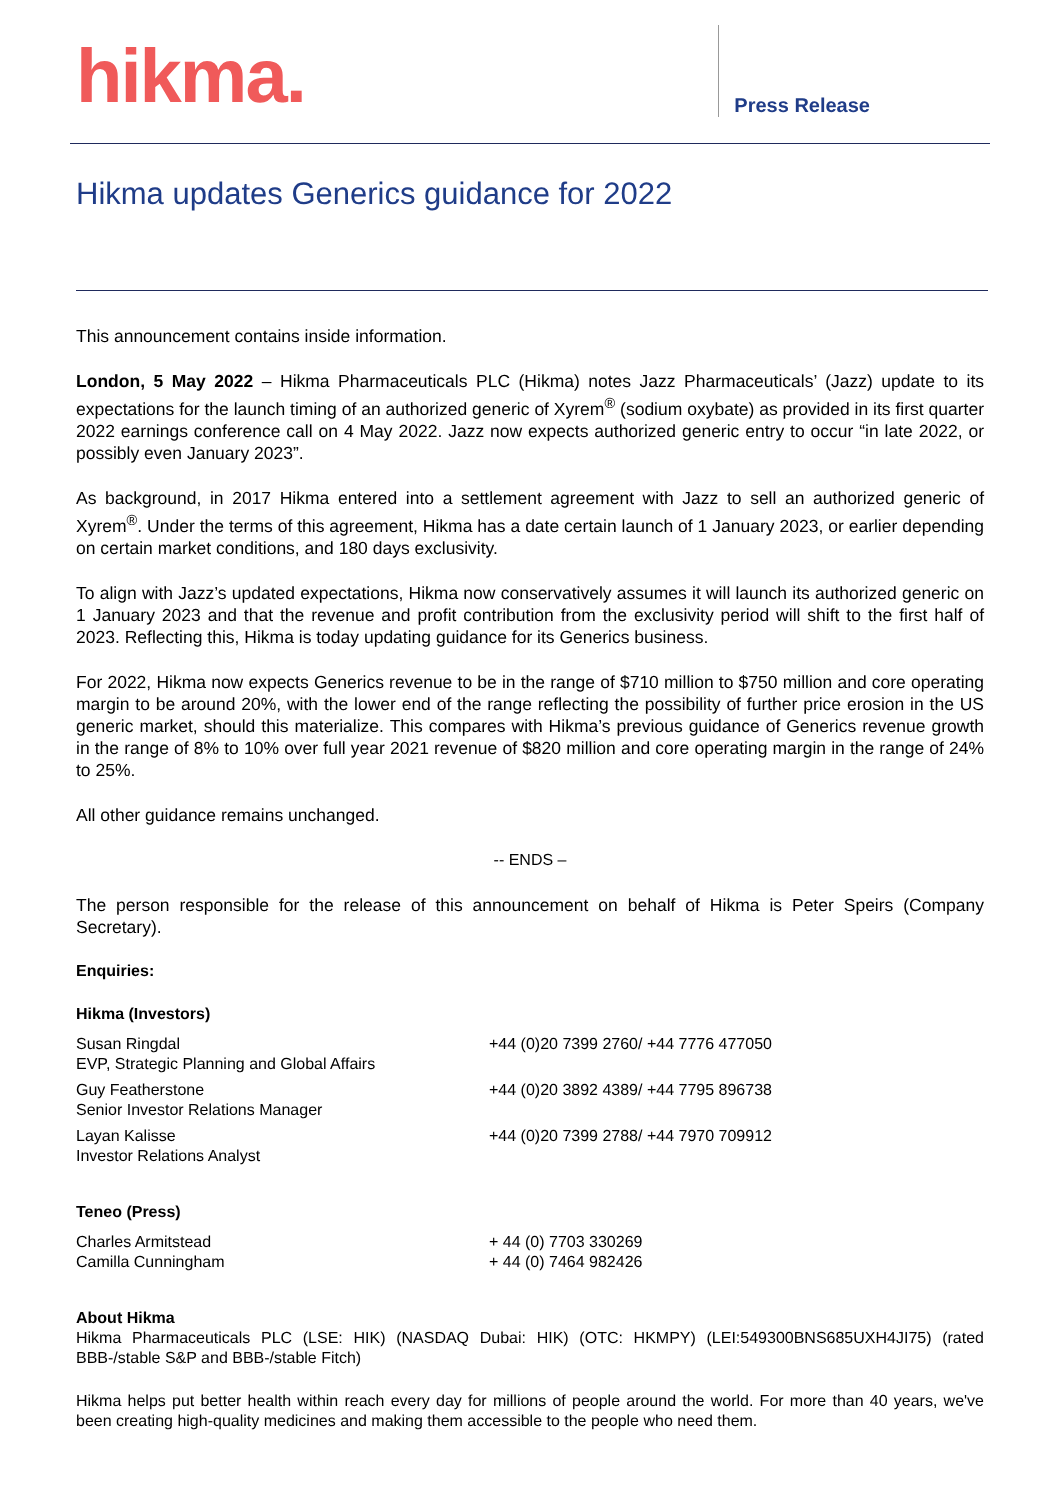hikma.
Press Release
Hikma updates Generics guidance for 2022
This announcement contains inside information.
London, 5 May 2022 – Hikma Pharmaceuticals PLC (Hikma) notes Jazz Pharmaceuticals’ (Jazz) update to its expectations for the launch timing of an authorized generic of Xyrem<sup>®</sup> (sodium oxybate) as provided in its first quarter 2022 earnings conference call on 4 May 2022. Jazz now expects authorized generic entry to occur “in late 2022, or possibly even January 2023”.
As background, in 2017 Hikma entered into a settlement agreement with Jazz to sell an authorized generic of Xyrem<sup>®</sup>. Under the terms of this agreement, Hikma has a date certain launch of 1 January 2023, or earlier depending on certain market conditions, and 180 days exclusivity.
To align with Jazz’s updated expectations, Hikma now conservatively assumes it will launch its authorized generic on 1 January 2023 and that the revenue and profit contribution from the exclusivity period will shift to the first half of 2023. Reflecting this, Hikma is today updating guidance for its Generics business.
For 2022, Hikma now expects Generics revenue to be in the range of $710 million to $750 million and core operating margin to be around 20%, with the lower end of the range reflecting the possibility of further price erosion in the US generic market, should this materialize. This compares with Hikma’s previous guidance of Generics revenue growth in the range of 8% to 10% over full year 2021 revenue of $820 million and core operating margin in the range of 24% to 25%.
All other guidance remains unchanged.
-- ENDS –
The person responsible for the release of this announcement on behalf of Hikma is Peter Speirs (Company Secretary).
Enquiries:
Hikma (Investors)
| Susan Ringdal EVP, Strategic Planning and Global Affairs | +44 (0)20 7399 2760/ +44 7776 477050 |
| Guy Featherstone Senior Investor Relations Manager | +44 (0)20 3892 4389/ +44 7795 896738 |
| Layan Kalisse Investor Relations Analyst | +44 (0)20 7399 2788/ +44 7970 709912 |
Teneo (Press)
| Charles Armitstead Camilla Cunningham | + 44 (0) 7703 330269 + 44 (0) 7464 982426 |
About Hikma
Hikma Pharmaceuticals PLC (LSE: HIK) (NASDAQ Dubai: HIK) (OTC: HKMPY) (LEI:549300BNS685UXH4JI75) (rated BBB-/stable S&P and BBB-/stable Fitch)
Hikma helps put better health within reach every day for millions of people around the world. For more than 40 years, we've been creating high-quality medicines and making them accessible to the people who need them.